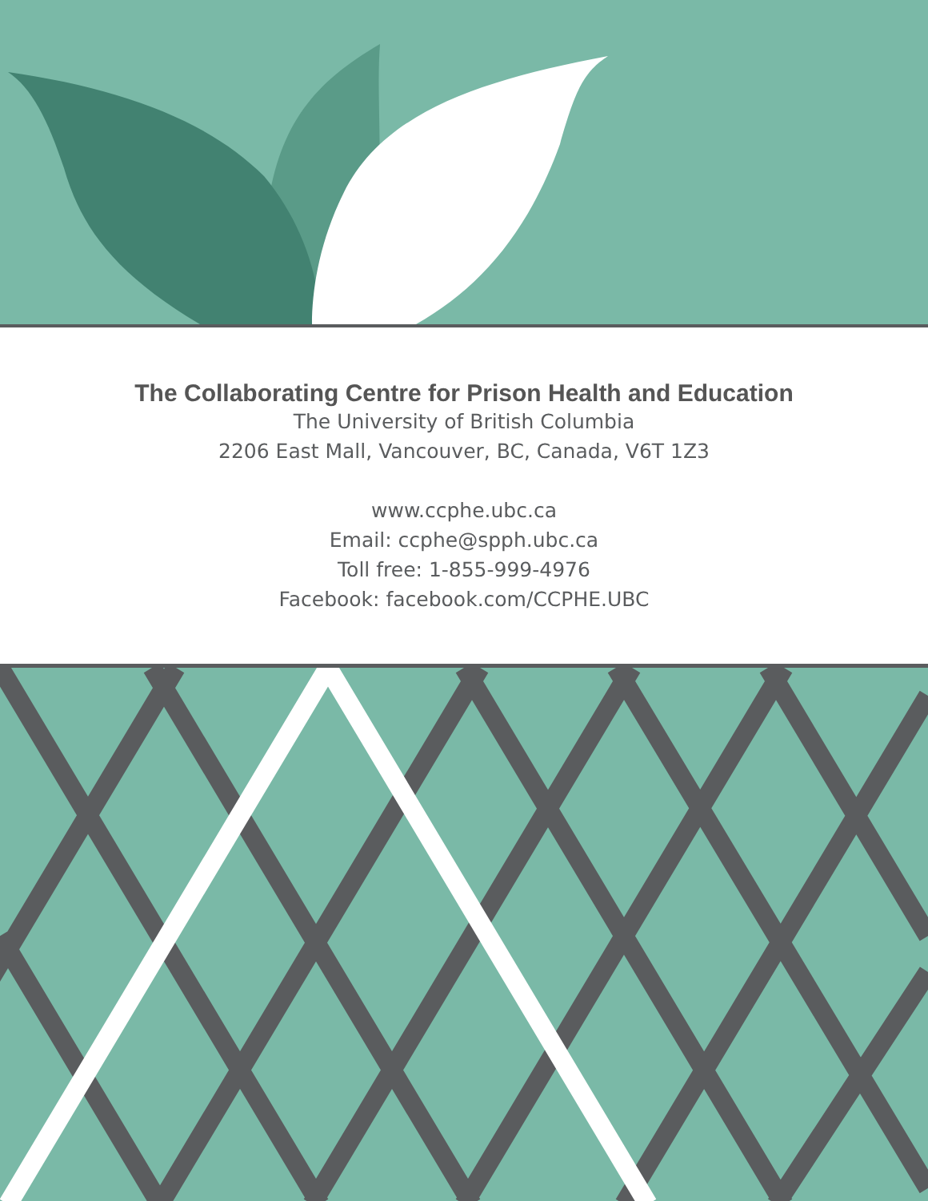The Collaborating Centre for Prison Health and Education
The University of British Columbia
2206 East Mall, Vancouver, BC, Canada, V6T 1Z3
www.ccphe.ubc.ca
Email: ccphe@spph.ubc.ca
Toll free: 1-855-999-4976
Facebook: facebook.com/CCPHE.UBC